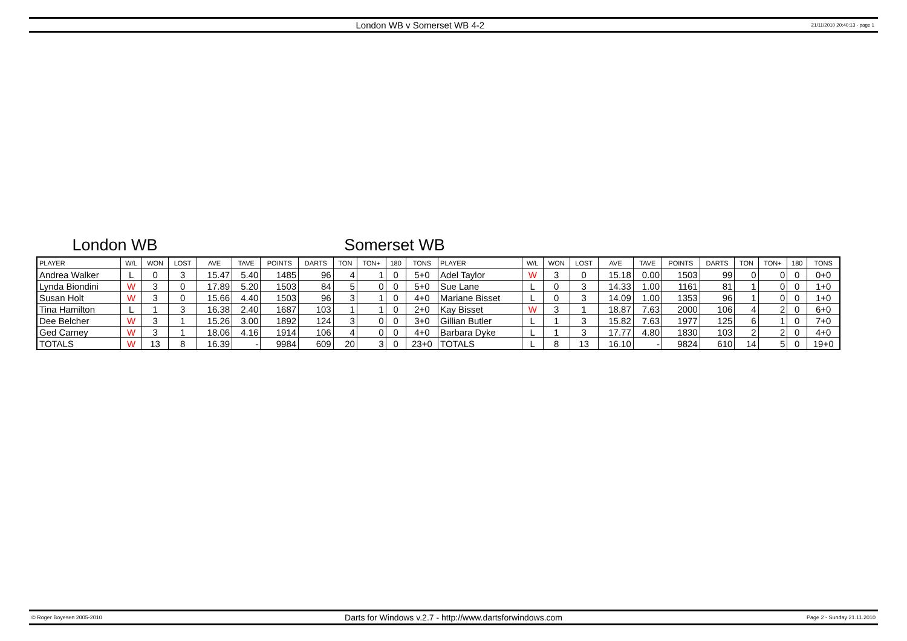London WB v Somerset WB 4-2
21/11/2010 20:40:13 - page 1
London WB Somerset WB
| PLAYER | W/L | WON | LOST | AVE | TAVE | POINTS | DARTS | TON | TON+ | 180 | TONS | PLAYER | W/L | WON | LOST | AVE | TAVE | POINTS | DARTS | TON | TON+ | 180 | TONS |
| --- | --- | --- | --- | --- | --- | --- | --- | --- | --- | --- | --- | --- | --- | --- | --- | --- | --- | --- | --- | --- | --- | --- | --- |
| Andrea Walker | L | 0 | 3 | 15.47 | 5.40 | 1485 | 96 | 4 | 1 | 0 | 5+0 | Adel Taylor | W | 3 | 0 | 15.18 | 0.00 | 1503 | 99 | 0 | 0 | 0 | 0+0 |
| Lynda Biondini | W | 3 | 0 | 17.89 | 5.20 | 1503 | 84 | 5 | 0 | 0 | 5+0 | Sue Lane | L | 0 | 3 | 14.33 | 1.00 | 1161 | 81 | 1 | 0 | 0 | 1+0 |
| Susan Holt | W | 3 | 0 | 15.66 | 4.40 | 1503 | 96 | 3 | 1 | 0 | 4+0 | Mariane Bisset | L | 0 | 3 | 14.09 | 1.00 | 1353 | 96 | 1 | 0 | 0 | 1+0 |
| Tina Hamilton | L | 1 | 3 | 16.38 | 2.40 | 1687 | 103 | 1 | 1 | 0 | 2+0 | Kay Bisset | W | 3 | 1 | 18.87 | 7.63 | 2000 | 106 | 4 | 2 | 0 | 6+0 |
| Dee Belcher | W | 3 | 1 | 15.26 | 3.00 | 1892 | 124 | 3 | 0 | 0 | 3+0 | Gillian Butler | L | 1 | 3 | 15.82 | 7.63 | 1977 | 125 | 6 | 1 | 0 | 7+0 |
| Ged Carney | W | 3 | 1 | 18.06 | 4.16 | 1914 | 106 | 4 | 0 | 0 | 4+0 | Barbara Dyke | L | 1 | 3 | 17.77 | 4.80 | 1830 | 103 | 2 | 2 | 0 | 4+0 |
| TOTALS | W | 13 | 8 | 16.39 | - | 9984 | 609 | 20 | 3 | 0 | 23+0 | TOTALS | L | 8 | 13 | 16.10 | - | 9824 | 610 | 14 | 5 | 0 | 19+0 |
© Roger Boyesen 2005-2010
Darts for Windows v.2.7 - http://www.dartsforwindows.com
Page 2 - Sunday 21.11.2010